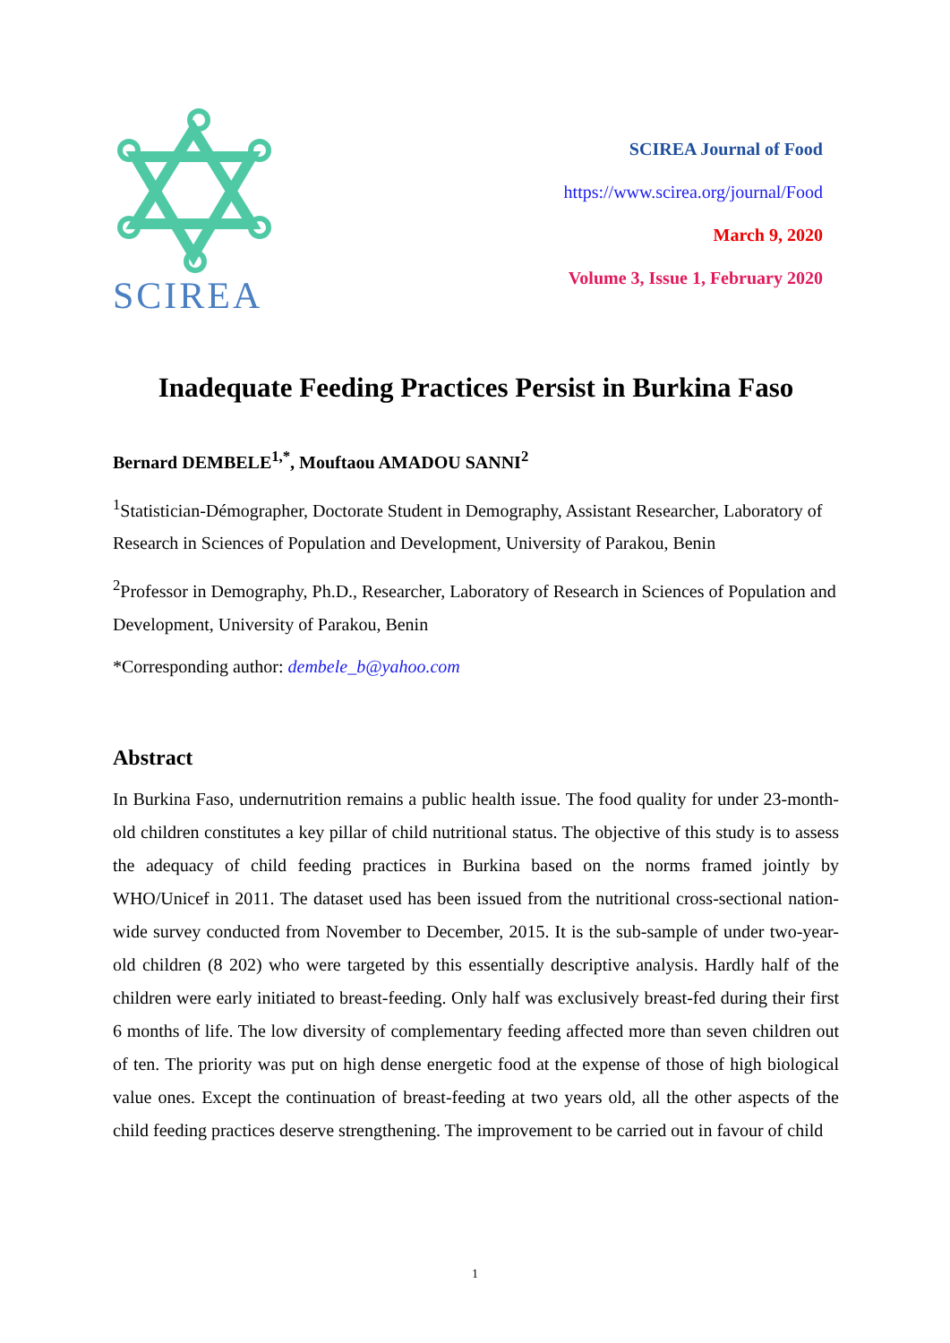SCIREA
SCIREA Journal of Food
https://www.scirea.org/journal/Food
March 9, 2020
Volume 3, Issue 1, February 2020
Inadequate Feeding Practices Persist in Burkina Faso
Bernard DEMBELE<sup>1,*</sup>, Mouftaou AMADOU SANNI<sup>2</sup>
<sup>1</sup> Statistician-Démographer, Doctorate Student in Demography, Assistant Researcher, Laboratory of Research in Sciences of Population and Development, University of Parakou, Benin
<sup>2</sup> Professor in Demography, Ph.D., Researcher, Laboratory of Research in Sciences of Population and Development, University of Parakou, Benin
*Corresponding author: dembele_b@yahoo.com
Abstract
In Burkina Faso, undernutrition remains a public health issue. The food quality for under 23-month-old children constitutes a key pillar of child nutritional status. The objective of this study is to assess the adequacy of child feeding practices in Burkina based on the norms framed jointly by WHO/Unicef in 2011. The dataset used has been issued from the nutritional cross-sectional nation-wide survey conducted from November to December, 2015. It is the sub-sample of under two-year-old children (8 202) who were targeted by this essentially descriptive analysis. Hardly half of the children were early initiated to breast-feeding. Only half was exclusively breast-fed during their first 6 months of life. The low diversity of complementary feeding affected more than seven children out of ten. The priority was put on high dense energetic food at the expense of those of high biological value ones. Except the continuation of breast-feeding at two years old, all the other aspects of the child feeding practices deserve strengthening. The improvement to be carried out in favour of child
1